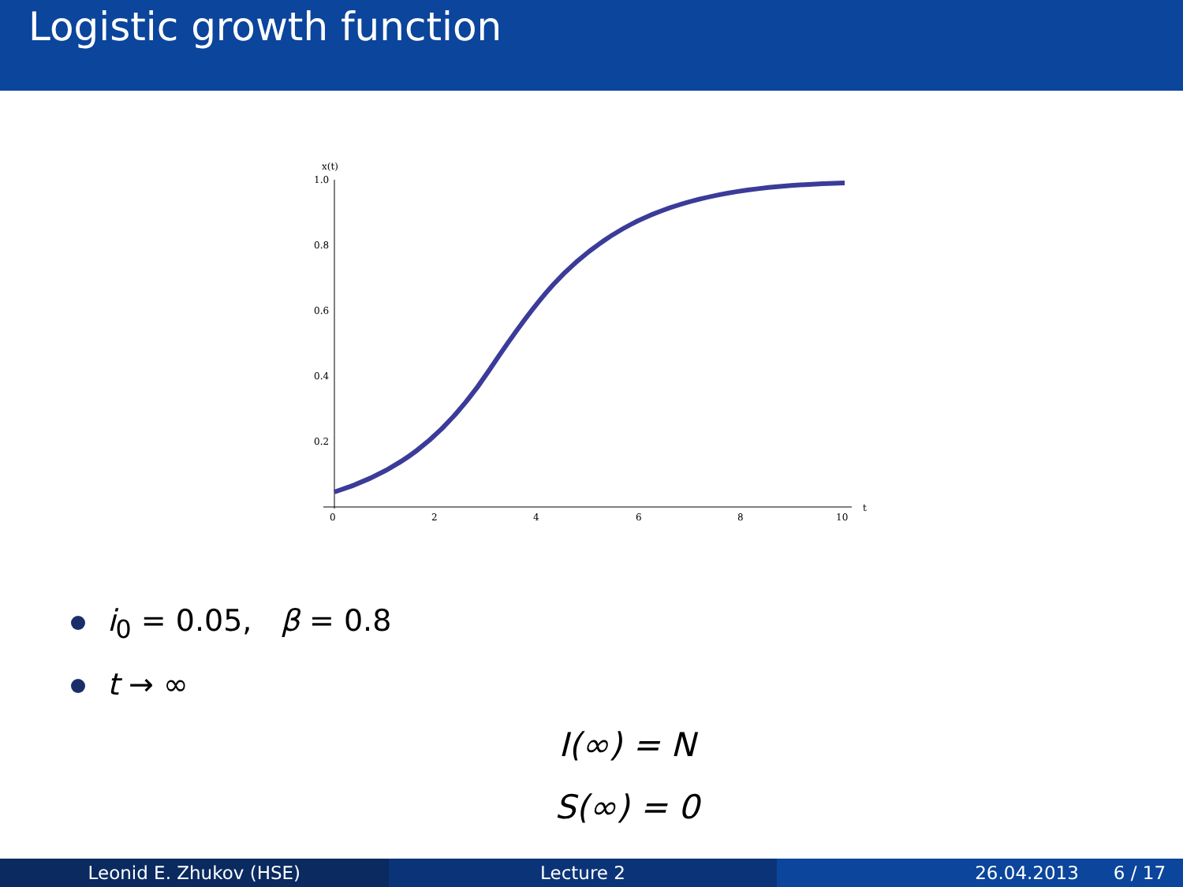Logistic growth function
x(t)
1.0
0.8
0.6
0.4
0.2
0
2
4
6
8
10
t
i<sub>0</sub> = 0.05, β = 0.8
t → ∞
I(∞) = N
S(∞) = 0
Leonid E. Zhukov (HSE) Lecture 2 26.04.2013 6 / 17